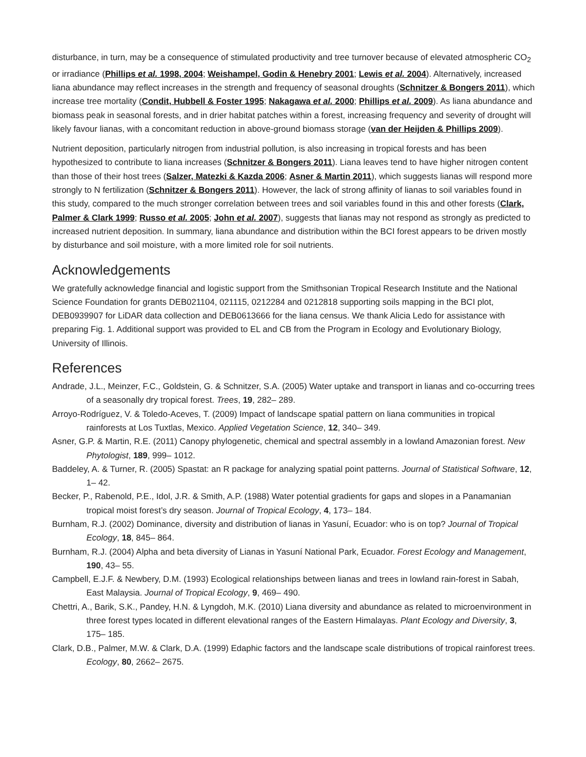disturbance, in turn, may be a consequence of stimulated productivity and tree turnover because of elevated atmospheric CO<sub>2</sub> or irradiance (Phillips et al. 1998, 2004; Weishampel, Godin & Henebry 2001; Lewis et al. 2004). Alternatively, increased liana abundance may reflect increases in the strength and frequency of seasonal droughts (Schnitzer & Bongers 2011), which increase tree mortality (Condit, Hubbell & Foster 1995; Nakagawa et al. 2000; Phillips et al. 2009). As liana abundance and biomass peak in seasonal forests, and in drier habitat patches within a forest, increasing frequency and severity of drought will likely favour lianas, with a concomitant reduction in above-ground biomass storage (van der Heijden & Phillips 2009).
Nutrient deposition, particularly nitrogen from industrial pollution, is also increasing in tropical forests and has been hypothesized to contribute to liana increases (Schnitzer & Bongers 2011). Liana leaves tend to have higher nitrogen content than those of their host trees (Salzer, Matezki & Kazda 2006; Asner & Martin 2011), which suggests lianas will respond more strongly to N fertilization (Schnitzer & Bongers 2011). However, the lack of strong affinity of lianas to soil variables found in this study, compared to the much stronger correlation between trees and soil variables found in this and other forests (Clark, Palmer & Clark 1999; Russo et al. 2005; John et al. 2007), suggests that lianas may not respond as strongly as predicted to increased nutrient deposition. In summary, liana abundance and distribution within the BCI forest appears to be driven mostly by disturbance and soil moisture, with a more limited role for soil nutrients.
Acknowledgements
We gratefully acknowledge financial and logistic support from the Smithsonian Tropical Research Institute and the National Science Foundation for grants DEB021104, 021115, 0212284 and 0212818 supporting soils mapping in the BCI plot, DEB0939907 for LiDAR data collection and DEB0613666 for the liana census. We thank Alicia Ledo for assistance with preparing Fig. 1. Additional support was provided to EL and CB from the Program in Ecology and Evolutionary Biology, University of Illinois.
References
Andrade, J.L., Meinzer, F.C., Goldstein, G. & Schnitzer, S.A. (2005) Water uptake and transport in lianas and co-occurring trees of a seasonally dry tropical forest. Trees, 19, 282– 289.
Arroyo-Rodríguez, V. & Toledo-Aceves, T. (2009) Impact of landscape spatial pattern on liana communities in tropical rainforests at Los Tuxtlas, Mexico. Applied Vegetation Science, 12, 340– 349.
Asner, G.P. & Martin, R.E. (2011) Canopy phylogenetic, chemical and spectral assembly in a lowland Amazonian forest. New Phytologist, 189, 999– 1012.
Baddeley, A. & Turner, R. (2005) Spastat: an R package for analyzing spatial point patterns. Journal of Statistical Software, 12, 1– 42.
Becker, P., Rabenold, P.E., Idol, J.R. & Smith, A.P. (1988) Water potential gradients for gaps and slopes in a Panamanian tropical moist forest’s dry season. Journal of Tropical Ecology, 4, 173– 184.
Burnham, R.J. (2002) Dominance, diversity and distribution of lianas in Yasuní, Ecuador: who is on top? Journal of Tropical Ecology, 18, 845– 864.
Burnham, R.J. (2004) Alpha and beta diversity of Lianas in Yasuní National Park, Ecuador. Forest Ecology and Management, 190, 43– 55.
Campbell, E.J.F. & Newbery, D.M. (1993) Ecological relationships between lianas and trees in lowland rain-forest in Sabah, East Malaysia. Journal of Tropical Ecology, 9, 469– 490.
Chettri, A., Barik, S.K., Pandey, H.N. & Lyngdoh, M.K. (2010) Liana diversity and abundance as related to microenvironment in three forest types located in different elevational ranges of the Eastern Himalayas. Plant Ecology and Diversity, 3, 175– 185.
Clark, D.B., Palmer, M.W. & Clark, D.A. (1999) Edaphic factors and the landscape scale distributions of tropical rainforest trees. Ecology, 80, 2662– 2675.